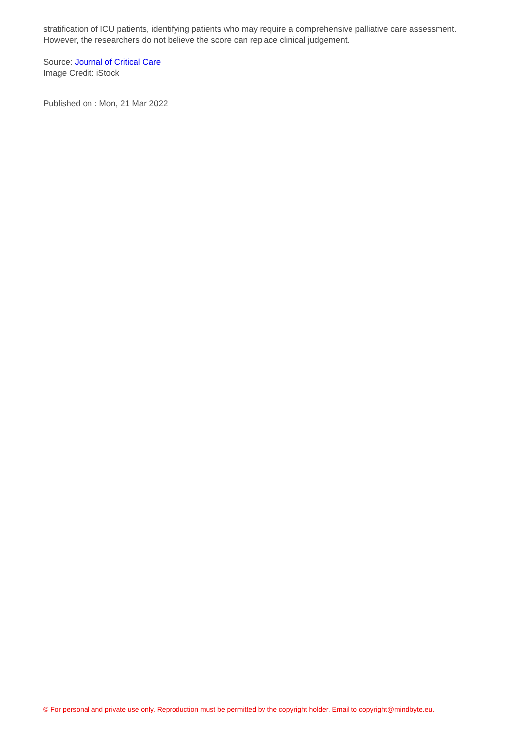stratification of ICU patients, identifying patients who may require a comprehensive palliative care assessment. However, the researchers do not believe the score can replace clinical judgement.
Source: Journal of Critical Care
Image Credit: iStock
Published on : Mon, 21 Mar 2022
© For personal and private use only. Reproduction must be permitted by the copyright holder. Email to copyright@mindbyte.eu.